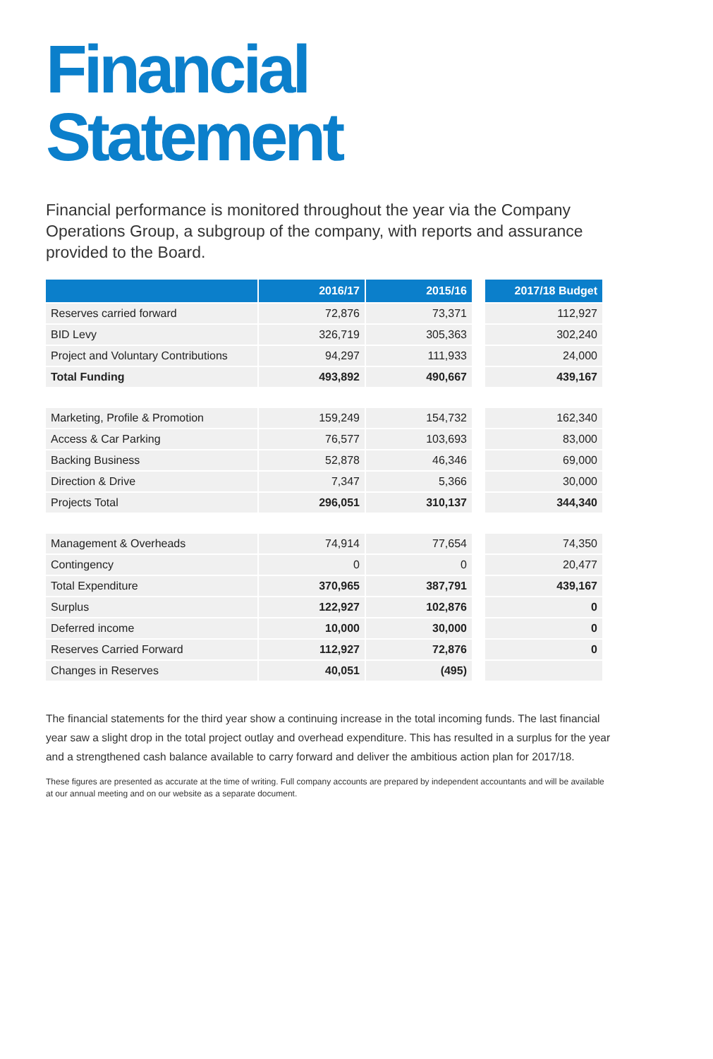Financial
Statement
Financial performance is monitored throughout the year via the Company Operations Group, a subgroup of the company, with reports and assurance provided to the Board.
| | 2016/17 | 2015/16 | | 2017/18 Budget |
| --- | --- | --- | --- | --- |
| Reserves carried forward | 72,876 | 73,371 | | 112,927 |
| BID Levy | 326,719 | 305,363 | | 302,240 |
| Project and Voluntary Contributions | 94,297 | 111,933 | | 24,000 |
| Total Funding | 493,892 | 490,667 | | 439,167 |
| Marketing, Profile & Promotion | 159,249 | 154,732 | | 162,340 |
| Access & Car Parking | 76,577 | 103,693 | | 83,000 |
| Backing Business | 52,878 | 46,346 | | 69,000 |
| Direction & Drive | 7,347 | 5,366 | | 30,000 |
| Projects Total | 296,051 | 310,137 | | 344,340 |
| Management & Overheads | 74,914 | 77,654 | | 74,350 |
| Contingency | 0 | 0 | | 20,477 |
| Total Expenditure | 370,965 | 387,791 | | 439,167 |
| Surplus | 122,927 | 102,876 | | 0 |
| Deferred income | 10,000 | 30,000 | | 0 |
| Reserves Carried Forward | 112,927 | 72,876 | | 0 |
| Changes in Reserves | 40,051 | (495) | | |
The financial statements for the third year show a continuing increase in the total incoming funds. The last financial year saw a slight drop in the total project outlay and overhead expenditure. This has resulted in a surplus for the year and a strengthened cash balance available to carry forward and deliver the ambitious action plan for 2017/18.
These figures are presented as accurate at the time of writing. Full company accounts are prepared by independent accountants and will be available at our annual meeting and on our website as a separate document.